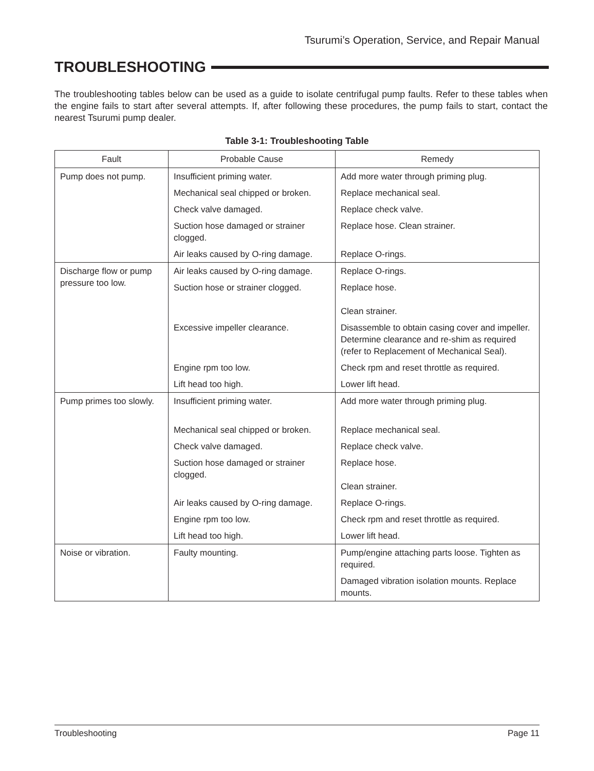Tsurumi’s Operation, Service, and Repair Manual
TROUBLESHOOTING
The troubleshooting tables below can be used as a guide to isolate centrifugal pump faults. Refer to these tables when the engine fails to start after several attempts. If, after following these procedures, the pump fails to start, contact the nearest Tsurumi pump dealer.
Table 3-1: Troubleshooting Table
| Fault | Probable Cause | Remedy |
| --- | --- | --- |
| Pump does not pump. | Insufficient priming water. | Add more water through priming plug. |
| | Mechanical seal chipped or broken. | Replace mechanical seal. |
| | Check valve damaged. | Replace check valve. |
| | Suction hose damaged or strainer clogged. | Replace hose. Clean strainer. |
| | Air leaks caused by O-ring damage. | Replace O-rings. |
| Discharge flow or pump pressure too low. | Air leaks caused by O-ring damage. | Replace O-rings. |
| | Suction hose or strainer clogged. | Replace hose. |
| | | Clean strainer. |
| | Excessive impeller clearance. | Disassemble to obtain casing cover and impeller. Determine clearance and re-shim as required (refer to Replacement of Mechanical Seal). |
| | Engine rpm too low. | Check rpm and reset throttle as required. |
| | Lift head too high. | Lower lift head. |
| Pump primes too slowly. | Insufficient priming water. | Add more water through priming plug. |
| | Mechanical seal chipped or broken. | Replace mechanical seal. |
| | Check valve damaged. | Replace check valve. |
| | Suction hose damaged or strainer clogged. | Replace hose. |
| | | Clean strainer. |
| | Air leaks caused by O-ring damage. | Replace O-rings. |
| | Engine rpm too low. | Check rpm and reset throttle as required. |
| | Lift head too high. | Lower lift head. |
| Noise or vibration. | Faulty mounting. | Pump/engine attaching parts loose. Tighten as required. |
| | | Damaged vibration isolation mounts. Replace mounts. |
Troubleshooting Page 11